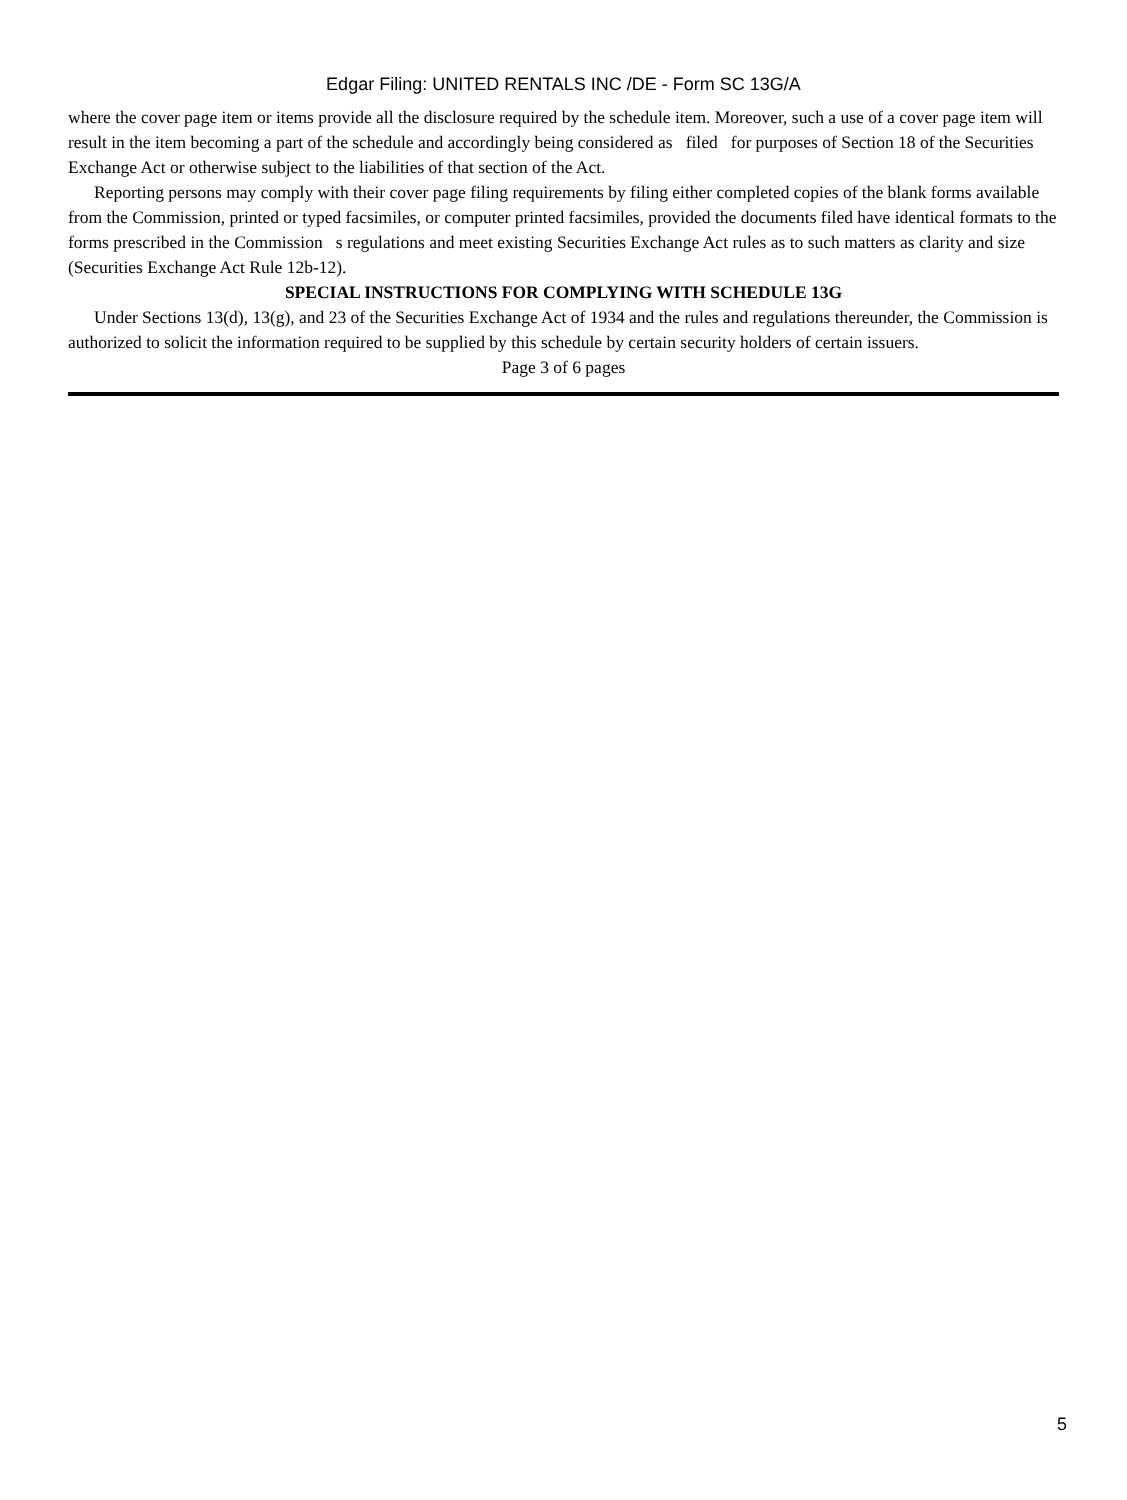Edgar Filing: UNITED RENTALS INC /DE - Form SC 13G/A
where the cover page item or items provide all the disclosure required by the schedule item. Moreover, such a use of a cover page item will result in the item becoming a part of the schedule and accordingly being considered as filed for purposes of Section 18 of the Securities Exchange Act or otherwise subject to the liabilities of that section of the Act.
Reporting persons may comply with their cover page filing requirements by filing either completed copies of the blank forms available from the Commission, printed or typed facsimiles, or computer printed facsimiles, provided the documents filed have identical formats to the forms prescribed in the Commission s regulations and meet existing Securities Exchange Act rules as to such matters as clarity and size (Securities Exchange Act Rule 12b-12).
SPECIAL INSTRUCTIONS FOR COMPLYING WITH SCHEDULE 13G
Under Sections 13(d), 13(g), and 23 of the Securities Exchange Act of 1934 and the rules and regulations thereunder, the Commission is authorized to solicit the information required to be supplied by this schedule by certain security holders of certain issuers.
Page 3 of 6 pages
5